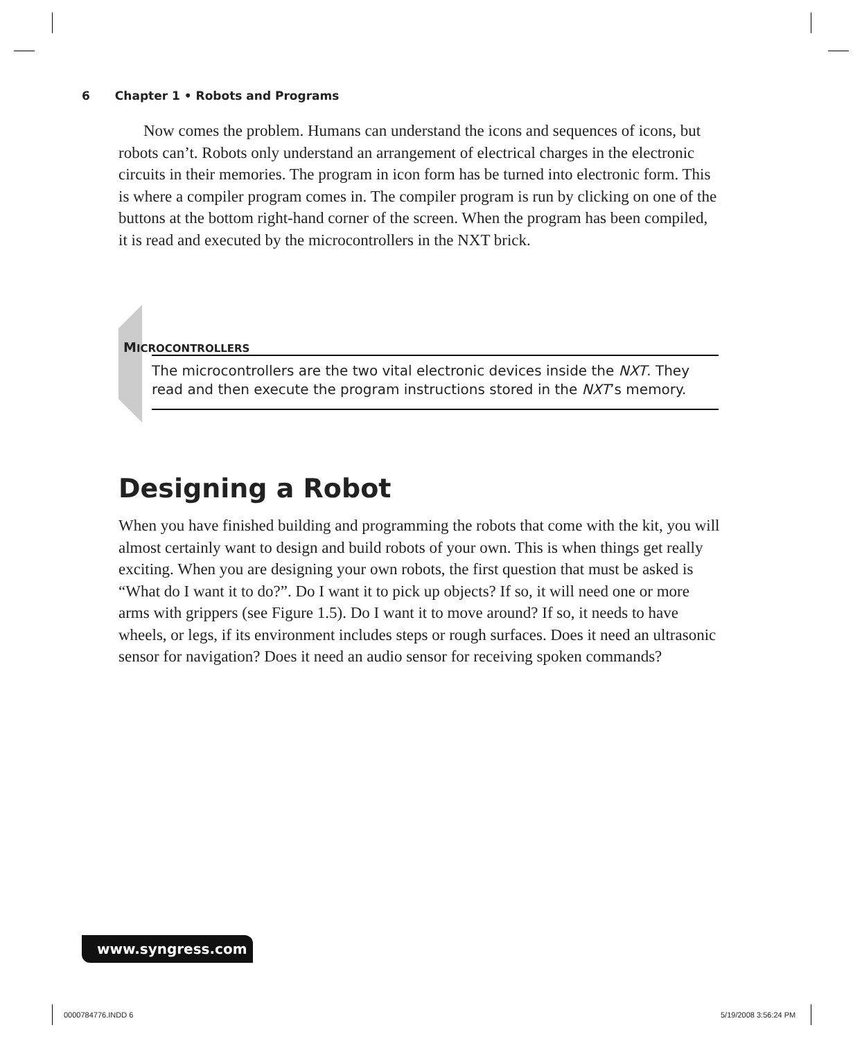6 Chapter 1 • Robots and Programs
Now comes the problem. Humans can understand the icons and sequences of icons, but robots can’t. Robots only understand an arrangement of electrical charges in the electronic circuits in their memories. The program in icon form has be turned into electronic form. This is where a compiler program comes in. The compiler program is run by clicking on one of the buttons at the bottom right-hand corner of the screen. When the program has been compiled, it is read and executed by the microcontrollers in the NXT brick.
MICROCONTROLLERS
The microcontrollers are the two vital electronic devices inside the NXT. They read and then execute the program instructions stored in the NXT’s memory.
Designing a Robot
When you have finished building and programming the robots that come with the kit, you will almost certainly want to design and build robots of your own. This is when things get really exciting. When you are designing your own robots, the first question that must be asked is “What do I want it to do?”. Do I want it to pick up objects? If so, it will need one or more arms with grippers (see Figure 1.5). Do I want it to move around? If so, it needs to have wheels, or legs, if its environment includes steps or rough surfaces. Does it need an ultrasonic sensor for navigation? Does it need an audio sensor for receiving spoken commands?
www.syngress.com
0000784776.INDD 6 5/19/2008 3:56:24 PM